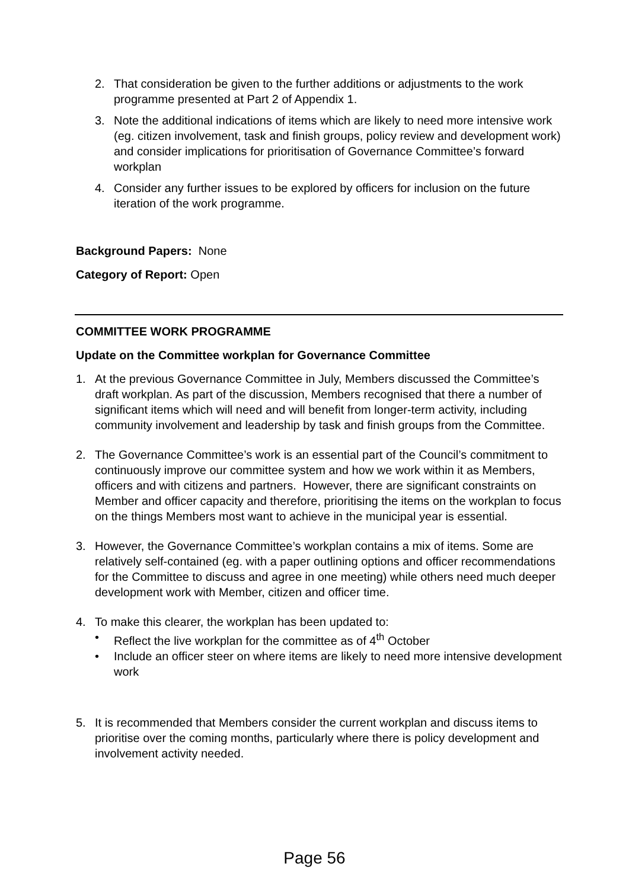2. That consideration be given to the further additions or adjustments to the work programme presented at Part 2 of Appendix 1.
3. Note the additional indications of items which are likely to need more intensive work (eg. citizen involvement, task and finish groups, policy review and development work) and consider implications for prioritisation of Governance Committee’s forward workplan
4. Consider any further issues to be explored by officers for inclusion on the future iteration of the work programme.
Background Papers: None
Category of Report: Open
COMMITTEE WORK PROGRAMME
Update on the Committee workplan for Governance Committee
1. At the previous Governance Committee in July, Members discussed the Committee’s draft workplan. As part of the discussion, Members recognised that there a number of significant items which will need and will benefit from longer-term activity, including community involvement and leadership by task and finish groups from the Committee.
2. The Governance Committee’s work is an essential part of the Council’s commitment to continuously improve our committee system and how we work within it as Members, officers and with citizens and partners. However, there are significant constraints on Member and officer capacity and therefore, prioritising the items on the workplan to focus on the things Members most want to achieve in the municipal year is essential.
3. However, the Governance Committee’s workplan contains a mix of items. Some are relatively self-contained (eg. with a paper outlining options and officer recommendations for the Committee to discuss and agree in one meeting) while others need much deeper development work with Member, citizen and officer time.
4. To make this clearer, the workplan has been updated to:
• Reflect the live workplan for the committee as of 4<sup>th</sup> October
• Include an officer steer on where items are likely to need more intensive development work
5. It is recommended that Members consider the current workplan and discuss items to prioritise over the coming months, particularly where there is policy development and involvement activity needed.
Page 56